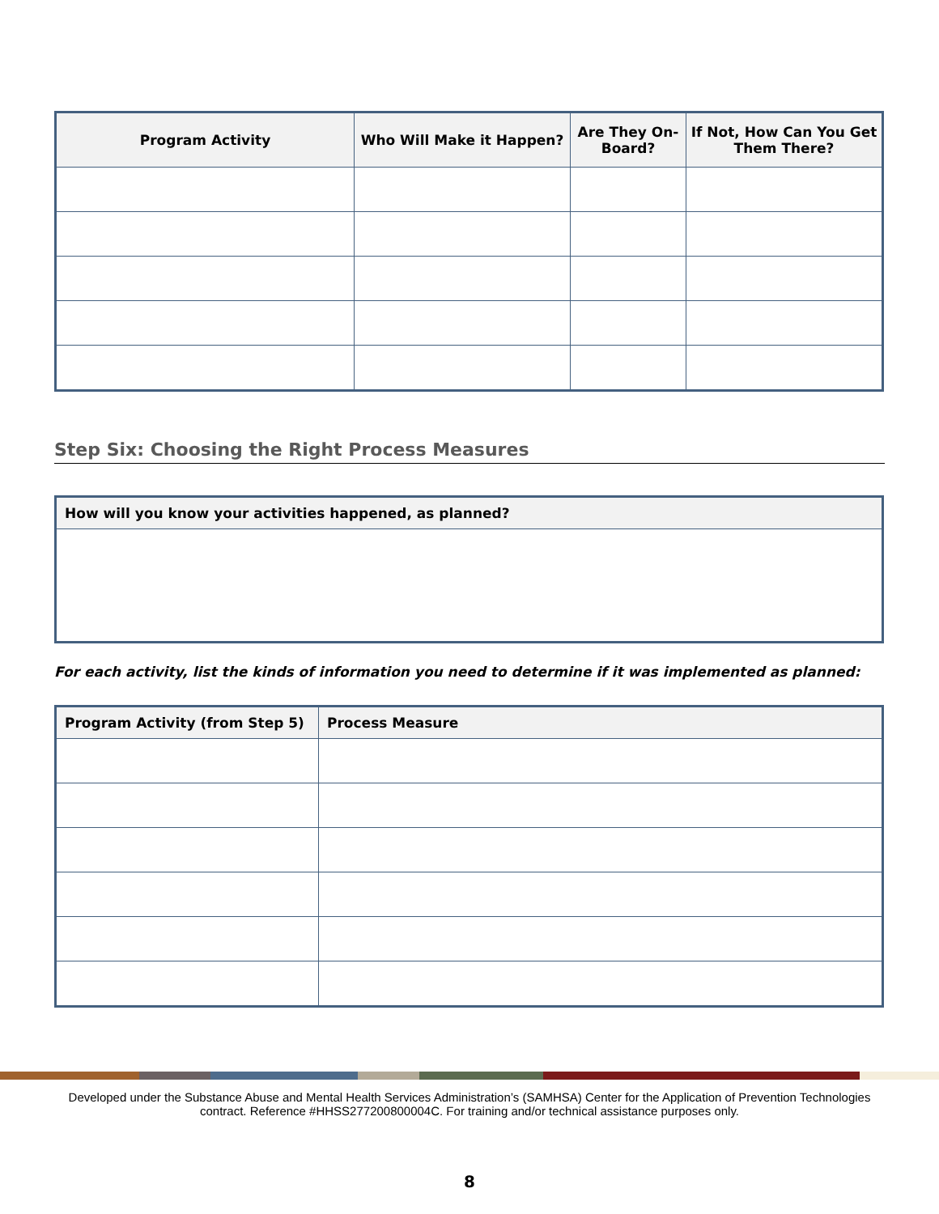| Program Activity | Who Will Make it Happen? | Are They On-Board? | If Not, How Can You Get Them There? |
| --- | --- | --- | --- |
Step Six: Choosing the Right Process Measures
| How will you know your activities happened, as planned? |
| --- |
For each activity, list the kinds of information you need to determine if it was implemented as planned:
| Program Activity (from Step 5) | Process Measure |
| --- | --- |
Developed under the Substance Abuse and Mental Health Services Administration’s (SAMHSA) Center for the Application of Prevention Technologies contract. Reference #HHSS277200800004C. For training and/or technical assistance purposes only.
8